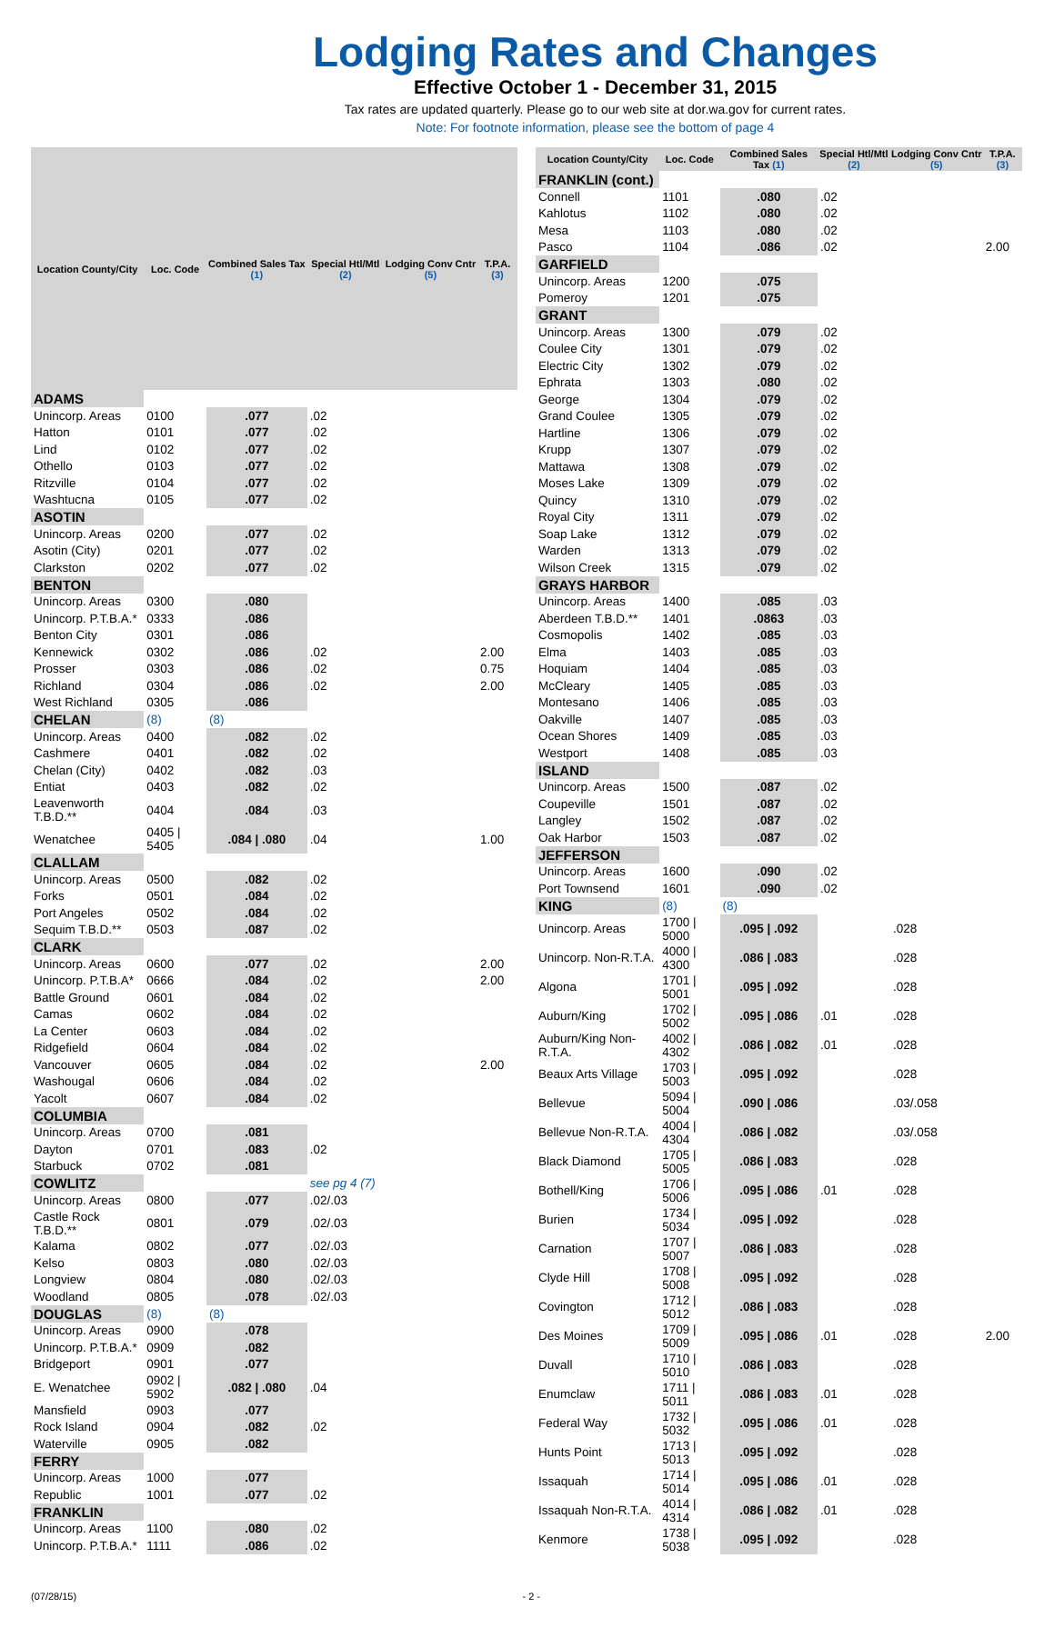Lodging Rates and Changes
Effective October 1 - December 31, 2015
Tax rates are updated quarterly. Please go to our web site at dor.wa.gov for current rates.
Note: For footnote information, please see the bottom of page 4
| Location County/City | Loc. Code | Combined Sales Tax (1) | Special Htl/Mtl (2) | Lodging Conv Cntr (5) | T.P.A. (3) |
| --- | --- | --- | --- | --- | --- |
| ADAMS | | | | | |
| Unincorp. Areas | 0100 | .077 | .02 | | |
| Hatton | 0101 | .077 | .02 | | |
| Lind | 0102 | .077 | .02 | | |
| Othello | 0103 | .077 | .02 | | |
| Ritzville | 0104 | .077 | .02 | | |
| Washtucna | 0105 | .077 | .02 | | |
| ASOTIN | | | | | |
| Unincorp. Areas | 0200 | .077 | .02 | | |
| Asotin (City) | 0201 | .077 | .02 | | |
| Clarkston | 0202 | .077 | .02 | | |
| BENTON | | | | | |
| Unincorp. Areas | 0300 | .080 | | | |
| Unincorp. P.T.B.A.* | 0333 | .086 | | | |
| Benton City | 0301 | .086 | | | |
| Kennewick | 0302 | .086 | .02 | | 2.00 |
| Prosser | 0303 | .086 | .02 | | 0.75 |
| Richland | 0304 | .086 | .02 | | 2.00 |
| West Richland | 0305 | .086 | | | |
| CHELAN | (8) | (8) | | | |
| Unincorp. Areas | 0400 | .082 | .02 | | |
| Cashmere | 0401 | .082 | .02 | | |
| Chelan (City) | 0402 | .082 | .03 | | |
| Entiat | 0403 | .082 | .02 | | |
| Leavenworth T.B.D.** | 0404 | .084 | .03 | | |
| Wenatchee | 0405 / 5405 | .084 / .080 | .04 | | 1.00 |
| CLALLAM | | | | | |
| Unincorp. Areas | 0500 | .082 | .02 | | |
| Forks | 0501 | .084 | .02 | | |
| Port Angeles | 0502 | .084 | .02 | | |
| Sequim T.B.D.** | 0503 | .087 | .02 | | |
| CLARK | | | | | |
| Unincorp. Areas | 0600 | .077 | .02 | | 2.00 |
| Unincorp. P.T.B.A* | 0666 | .084 | .02 | | 2.00 |
| Battle Ground | 0601 | .084 | .02 | | |
| Camas | 0602 | .084 | .02 | | |
| La Center | 0603 | .084 | .02 | | |
| Ridgefield | 0604 | .084 | .02 | | |
| Vancouver | 0605 | .084 | .02 | | 2.00 |
| Washougal | 0606 | .084 | .02 | | |
| Yacolt | 0607 | .084 | .02 | | |
| COLUMBIA | | | | | |
| Unincorp. Areas | 0700 | .081 | | | |
| Dayton | 0701 | .083 | .02 | | |
| Starbuck | 0702 | .081 | | | |
| COWLITZ | | | see pg 4 (7) | | |
| Unincorp. Areas | 0800 | .077 | .02/.03 | | |
| Castle Rock T.B.D.** | 0801 | .079 | .02/.03 | | |
| Kalama | 0802 | .077 | .02/.03 | | |
| Kelso | 0803 | .080 | .02/.03 | | |
| Longview | 0804 | .080 | .02/.03 | | |
| Woodland | 0805 | .078 | .02/.03 | | |
| DOUGLAS | (8) | (8) | | | |
| Unincorp. Areas | 0900 | .078 | | | |
| Unincorp. P.T.B.A.* | 0909 | .082 | | | |
| Bridgeport | 0901 | .077 | | | |
| E. Wenatchee | 0902 / 5902 | .082 / .080 | .04 | | |
| Mansfield | 0903 | .077 | | | |
| Rock Island | 0904 | .082 | .02 | | |
| Waterville | 0905 | .082 | | | |
| FERRY | | | | | |
| Unincorp. Areas | 1000 | .077 | | | |
| Republic | 1001 | .077 | .02 | | |
| FRANKLIN | | | | | |
| Unincorp. Areas | 1100 | .080 | .02 | | |
| Unincorp. P.T.B.A.* | 1111 | .086 | .02 | | |
| Location County/City | Loc. Code | Combined Sales Tax (1) | Special Htl/Mtl (2) | Lodging Conv Cntr (5) | T.P.A. (3) |
| --- | --- | --- | --- | --- | --- |
| FRANKLIN (cont.) | | | | | |
| Connell | 1101 | .080 | .02 | | |
| Kahlotus | 1102 | .080 | .02 | | |
| Mesa | 1103 | .080 | .02 | | |
| Pasco | 1104 | .086 | .02 | | 2.00 |
| GARFIELD | | | | | |
| Unincorp. Areas | 1200 | .075 | | | |
| Pomeroy | 1201 | .075 | | | |
| GRANT | | | | | |
| Unincorp. Areas | 1300 | .079 | .02 | | |
| Coulee City | 1301 | .079 | .02 | | |
| Electric City | 1302 | .079 | .02 | | |
| Ephrata | 1303 | .080 | .02 | | |
| George | 1304 | .079 | .02 | | |
| Grand Coulee | 1305 | .079 | .02 | | |
| Hartline | 1306 | .079 | .02 | | |
| Krupp | 1307 | .079 | .02 | | |
| Mattawa | 1308 | .079 | .02 | | |
| Moses Lake | 1309 | .079 | .02 | | |
| Quincy | 1310 | .079 | .02 | | |
| Royal City | 1311 | .079 | .02 | | |
| Soap Lake | 1312 | .079 | .02 | | |
| Warden | 1313 | .079 | .02 | | |
| Wilson Creek | 1315 | .079 | .02 | | |
| GRAYS HARBOR | | | | | |
| Unincorp. Areas | 1400 | .085 | .03 | | |
| Aberdeen T.B.D.** | 1401 | .0863 | .03 | | |
| Cosmopolis | 1402 | .085 | .03 | | |
| Elma | 1403 | .085 | .03 | | |
| Hoquiam | 1404 | .085 | .03 | | |
| McCleary | 1405 | .085 | .03 | | |
| Montesano | 1406 | .085 | .03 | | |
| Oakville | 1407 | .085 | .03 | | |
| Ocean Shores | 1409 | .085 | .03 | | |
| Westport | 1408 | .085 | .03 | | |
| ISLAND | | | | | |
| Unincorp. Areas | 1500 | .087 | .02 | | |
| Coupeville | 1501 | .087 | .02 | | |
| Langley | 1502 | .087 | .02 | | |
| Oak Harbor | 1503 | .087 | .02 | | |
| JEFFERSON | | | | | |
| Unincorp. Areas | 1600 | .090 | .02 | | |
| Port Townsend | 1601 | .090 | .02 | | |
| KING | (8) | (8) | | | |
| Unincorp. Areas | 1700 / 5000 | .095 / .092 | | .028 | |
| Unincorp. Non-R.T.A. | 4000 / 4300 | .086 / .083 | | .028 | |
| Algona | 1701 / 5001 | .095 / .092 | | .028 | |
| Auburn/King | 1702 / 5002 | .095 / .086 | .01 | .028 | |
| Auburn/King Non-R.T.A. | 4002 / 4302 | .086 / .082 | .01 | .028 | |
| Beaux Arts Village | 1703 / 5003 | .095 / .092 | | .028 | |
| Bellevue | 5094 / 5004 | .090 / .086 | | .03/.058 | |
| Bellevue Non-R.T.A. | 4004 / 4304 | .086 / .082 | | .03/.058 | |
| Black Diamond | 1705 / 5005 | .086 / .083 | | .028 | |
| Bothell/King | 1706 / 5006 | .095 / .086 | .01 | .028 | |
| Burien | 1734 / 5034 | .095 / .092 | | .028 | |
| Carnation | 1707 / 5007 | .086 / .083 | | .028 | |
| Clyde Hill | 1708 / 5008 | .095 / .092 | | .028 | |
| Covington | 1712 / 5012 | .086 / .083 | | .028 | |
| Des Moines | 1709 / 5009 | .095 / .086 | .01 | .028 | 2.00 |
| Duvall | 1710 / 5010 | .086 / .083 | | .028 | |
| Enumclaw | 1711 / 5011 | .086 / .083 | .01 | .028 | |
| Federal Way | 1732 / 5032 | .095 / .086 | .01 | .028 | |
| Hunts Point | 1713 / 5013 | .095 / .092 | | .028 | |
| Issaquah | 1714 / 5014 | .095 / .086 | .01 | .028 | |
| Issaquah Non-R.T.A. | 4014 / 4314 | .086 / .082 | .01 | .028 | |
| Kenmore | 1738 / 5038 | .095 / .092 | | .028 | |
(07/28/15) - 2 -